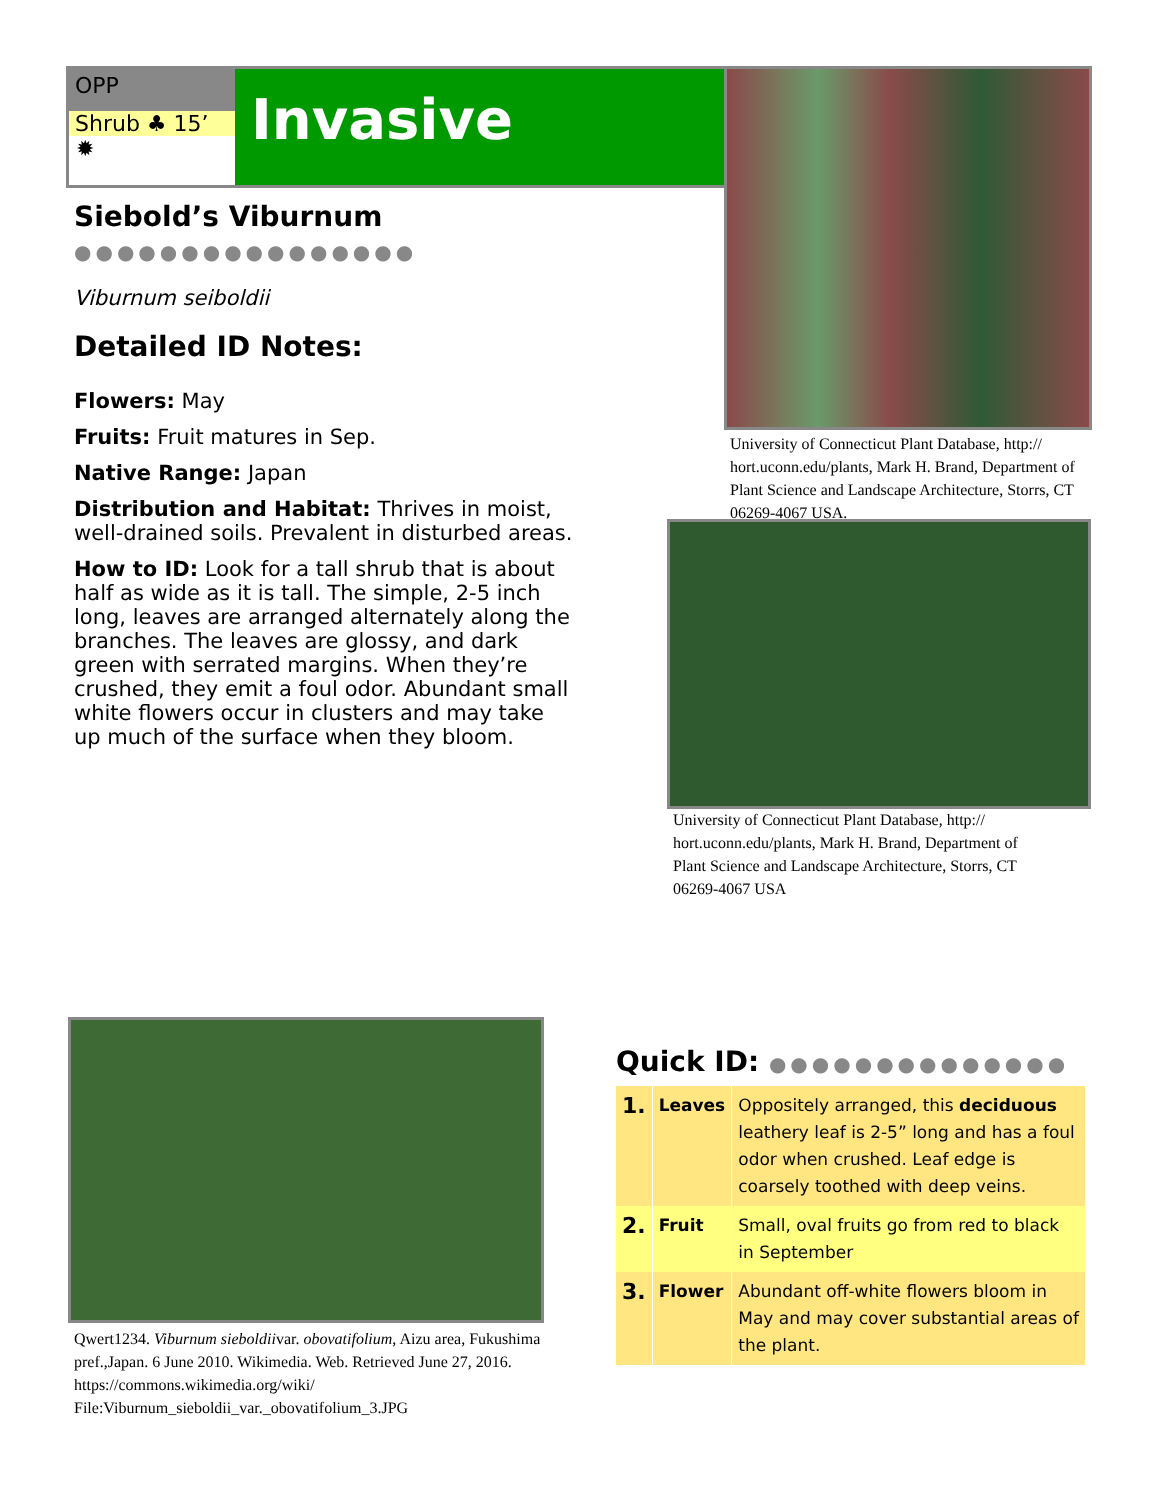OPP
Shrub ♣ 15’
✹
Invasive
University of Connecticut Plant Database, http:// hort.uconn.edu/plants, Mark H. Brand, Department of Plant Science and Landscape Architecture, Storrs, CT 06269-4067 USA.
Siebold’s Viburnum ●●●●●●●●●●●●●●●●
Viburnum seiboldii
Detailed ID Notes:
Flowers: May
Fruits: Fruit matures in Sep.
Native Range: Japan
Distribution and Habitat: Thrives in moist, well-drained soils. Prevalent in disturbed areas.
How to ID: Look for a tall shrub that is about half as wide as it is tall. The simple, 2-5 inch long, leaves are arranged alternately along the branches. The leaves are glossy, and dark green with serrated margins. When they’re crushed, they emit a foul odor. Abundant small white flowers occur in clusters and may take up much of the surface when they bloom.
University of Connecticut Plant Database, http:// hort.uconn.edu/plants, Mark H. Brand, Department of Plant Science and Landscape Architecture, Storrs, CT 06269-4067 USA
Qwert1234. Viburnum sieboldiivar. obovatifolium, Aizu area, Fukushima pref.,Japan. 6 June 2010. Wikimedia. Web. Retrieved June 27, 2016. https://commons.wikimedia.org/wiki/ File:Viburnum_sieboldii_var._obovatifolium_3.JPG
Quick ID: ●●●●●●●●●●●●●●
| 1. | Leaves | Oppositely arranged, this deciduous leathery leaf is 2-5” long and has a foul odor when crushed. Leaf edge is coarsely toothed with deep veins. |
| 2. | Fruit | Small, oval fruits go from red to black in September |
| 3. | Flower | Abundant off-white flowers bloom in May and may cover substantial areas of the plant. |